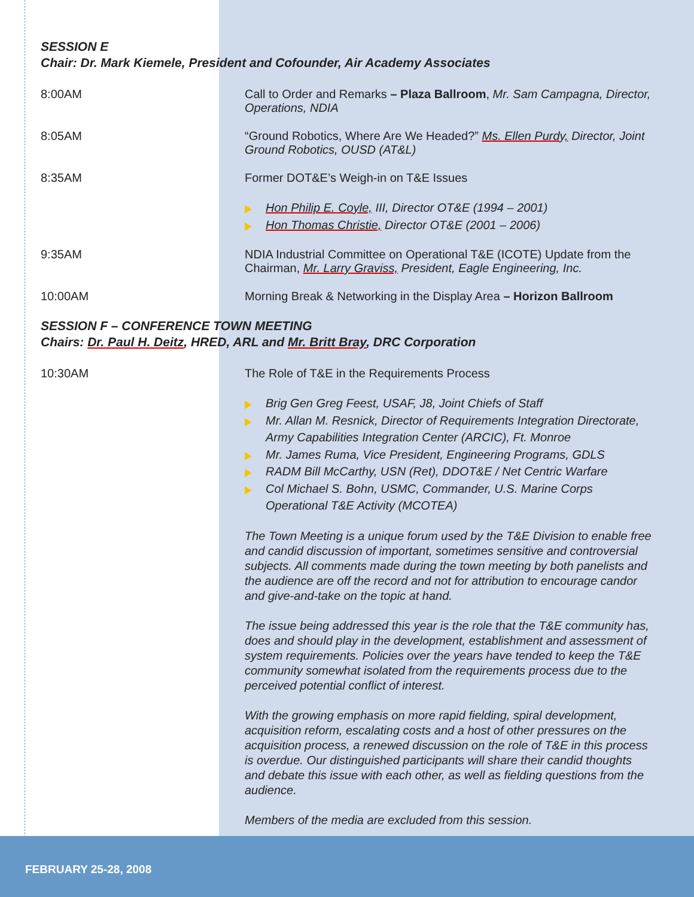SESSION E
Chair: Dr. Mark Kiemele, President and Cofounder, Air Academy Associates
8:00AM Call to Order and Remarks – Plaza Ballroom, Mr. Sam Campagna, Director, Operations, NDIA
8:05AM “Ground Robotics, Where Are We Headed?” Ms. Ellen Purdy, Director, Joint Ground Robotics, OUSD (AT&L)
8:35AM Former DOT&E’s Weigh-in on T&E Issues
Hon Philip E. Coyle, III, Director OT&E (1994 – 2001)
Hon Thomas Christie, Director OT&E (2001 – 2006)
9:35AM NDIA Industrial Committee on Operational T&E (ICOTE) Update from the Chairman, Mr. Larry Graviss, President, Eagle Engineering, Inc.
10:00AM Morning Break & Networking in the Display Area – Horizon Ballroom
SESSION F – CONFERENCE TOWN MEETING
Chairs: Dr. Paul H. Deitz, HRED, ARL and Mr. Britt Bray, DRC Corporation
10:30AM The Role of T&E in the Requirements Process
Brig Gen Greg Feest, USAF, J8, Joint Chiefs of Staff
Mr. Allan M. Resnick, Director of Requirements Integration Directorate, Army Capabilities Integration Center (ARCIC), Ft. Monroe
Mr. James Ruma, Vice President, Engineering Programs, GDLS
RADM Bill McCarthy, USN (Ret), DDOT&E / Net Centric Warfare
Col Michael S. Bohn, USMC, Commander, U.S. Marine Corps Operational T&E Activity (MCOTEA)
The Town Meeting is a unique forum used by the T&E Division to enable free and candid discussion of important, sometimes sensitive and controversial subjects. All comments made during the town meeting by both panelists and the audience are off the record and not for attribution to encourage candor and give-and-take on the topic at hand.
The issue being addressed this year is the role that the T&E community has, does and should play in the development, establishment and assessment of system requirements. Policies over the years have tended to keep the T&E community somewhat isolated from the requirements process due to the perceived potential conflict of interest.
With the growing emphasis on more rapid fielding, spiral development, acquisition reform, escalating costs and a host of other pressures on the acquisition process, a renewed discussion on the role of T&E in this process is overdue. Our distinguished participants will share their candid thoughts and debate this issue with each other, as well as fielding questions from the audience.
Members of the media are excluded from this session.
FEBRUARY 25-28, 2008